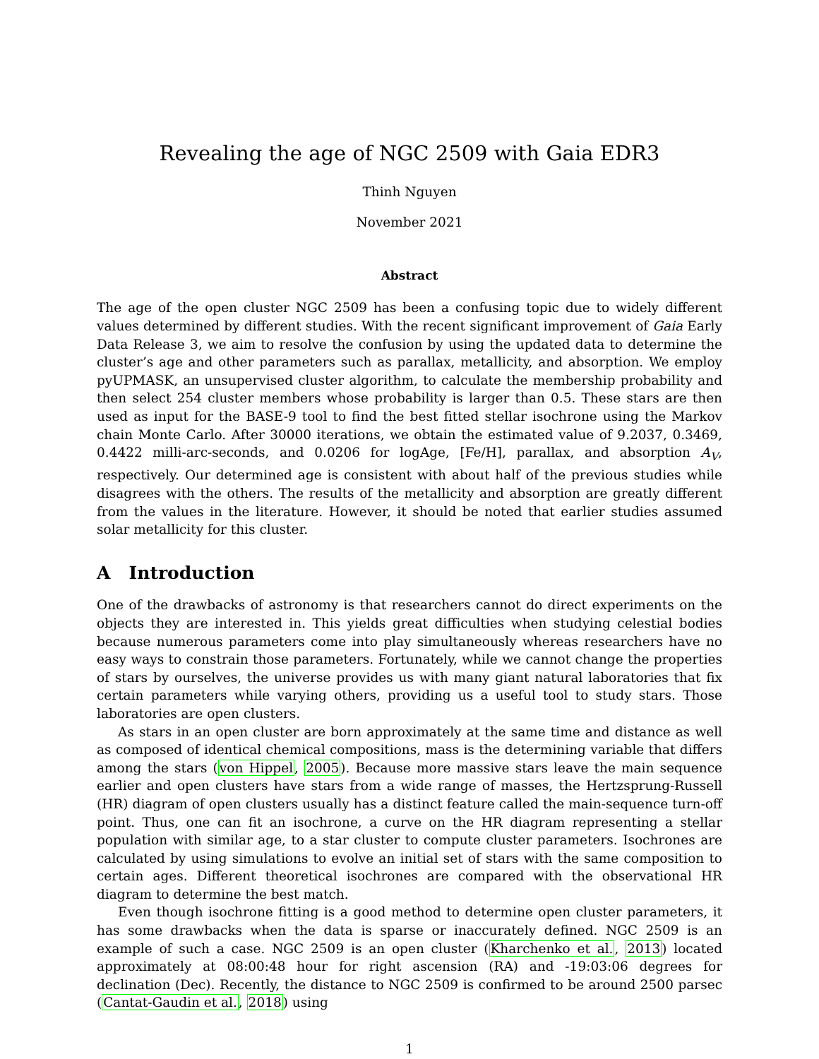Revealing the age of NGC 2509 with Gaia EDR3
Thinh Nguyen
November 2021
Abstract
The age of the open cluster NGC 2509 has been a confusing topic due to widely different values determined by different studies. With the recent significant improvement of Gaia Early Data Release 3, we aim to resolve the confusion by using the updated data to determine the cluster’s age and other parameters such as parallax, metallicity, and absorption. We employ pyUPMASK, an unsupervised cluster algorithm, to calculate the membership probability and then select 254 cluster members whose probability is larger than 0.5. These stars are then used as input for the BASE-9 tool to find the best fitted stellar isochrone using the Markov chain Monte Carlo. After 30000 iterations, we obtain the estimated value of 9.2037, 0.3469, 0.4422 milli-arc-seconds, and 0.0206 for logAge, [Fe/H], parallax, and absorption A<sub>V</sub>, respectively. Our determined age is consistent with about half of the previous studies while disagrees with the others. The results of the metallicity and absorption are greatly different from the values in the literature. However, it should be noted that earlier studies assumed solar metallicity for this cluster.
A Introduction
One of the drawbacks of astronomy is that researchers cannot do direct experiments on the objects they are interested in. This yields great difficulties when studying celestial bodies because numerous parameters come into play simultaneously whereas researchers have no easy ways to constrain those parameters. Fortunately, while we cannot change the properties of stars by ourselves, the universe provides us with many giant natural laboratories that fix certain parameters while varying others, providing us a useful tool to study stars. Those laboratories are open clusters.
As stars in an open cluster are born approximately at the same time and distance as well as composed of identical chemical compositions, mass is the determining variable that differs among the stars (von Hippel, 2005). Because more massive stars leave the main sequence earlier and open clusters have stars from a wide range of masses, the Hertzsprung-Russell (HR) diagram of open clusters usually has a distinct feature called the main-sequence turn-off point. Thus, one can fit an isochrone, a curve on the HR diagram representing a stellar population with similar age, to a star cluster to compute cluster parameters. Isochrones are calculated by using simulations to evolve an initial set of stars with the same composition to certain ages. Different theoretical isochrones are compared with the observational HR diagram to determine the best match.
Even though isochrone fitting is a good method to determine open cluster parameters, it has some drawbacks when the data is sparse or inaccurately defined. NGC 2509 is an example of such a case. NGC 2509 is an open cluster (Kharchenko et al., 2013) located approximately at 08:00:48 hour for right ascension (RA) and -19:03:06 degrees for declination (Dec). Recently, the distance to NGC 2509 is confirmed to be around 2500 parsec (Cantat-Gaudin et al., 2018) using
1